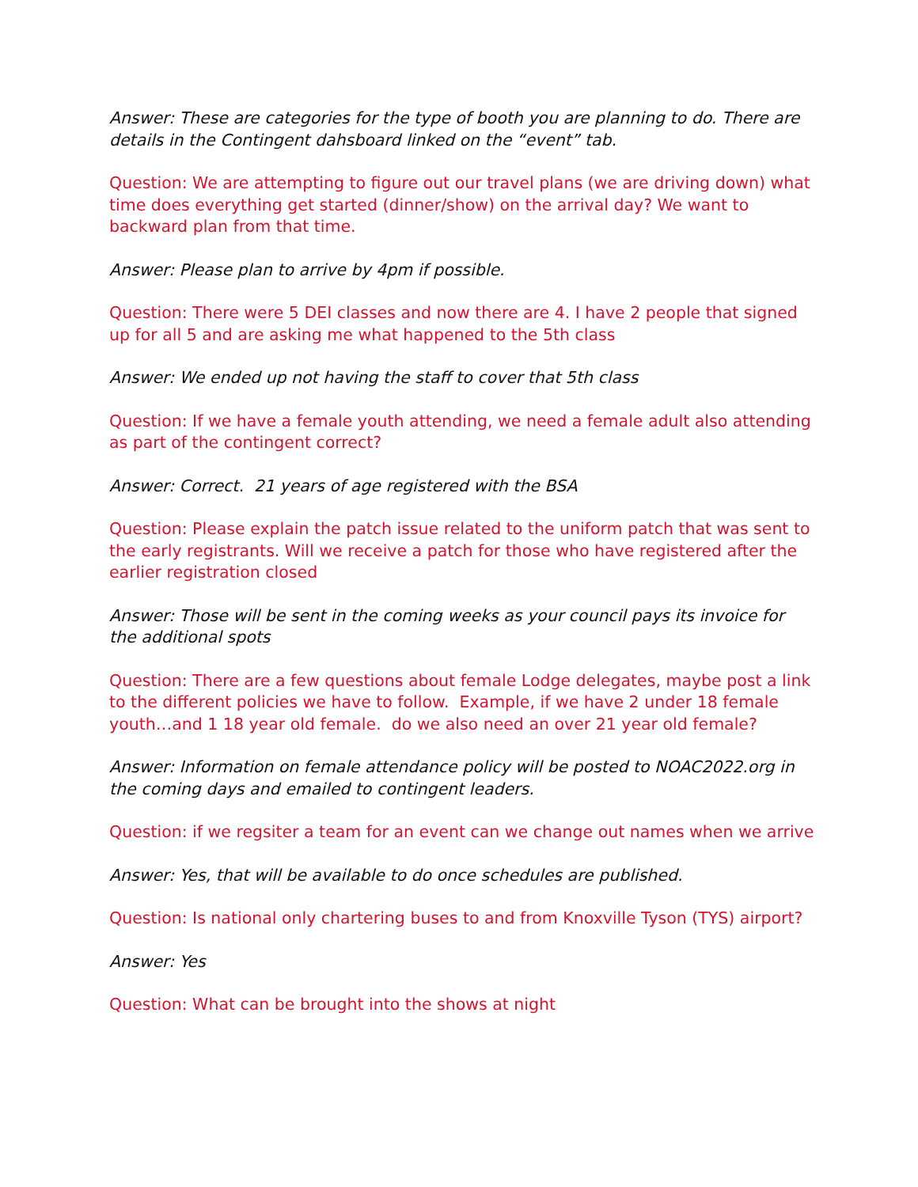Answer: These are categories for the type of booth you are planning to do. There are details in the Contingent dahsboard linked on the “event” tab.
Question: We are attempting to figure out our travel plans (we are driving down) what time does everything get started (dinner/show) on the arrival day? We want to backward plan from that time.
Answer: Please plan to arrive by 4pm if possible.
Question: There were 5 DEI classes and now there are 4. I have 2 people that signed up for all 5 and are asking me what happened to the 5th class
Answer: We ended up not having the staff to cover that 5th class
Question: If we have a female youth attending, we need a female adult also attending as part of the contingent correct?
Answer: Correct. 21 years of age registered with the BSA
Question: Please explain the patch issue related to the uniform patch that was sent to the early registrants. Will we receive a patch for those who have registered after the earlier registration closed
Answer: Those will be sent in the coming weeks as your council pays its invoice for the additional spots
Question: There are a few questions about female Lodge delegates, maybe post a link to the different policies we have to follow. Example, if we have 2 under 18 female youth…and 1 18 year old female. do we also need an over 21 year old female?
Answer: Information on female attendance policy will be posted to NOAC2022.org in the coming days and emailed to contingent leaders.
Question: if we regsiter a team for an event can we change out names when we arrive
Answer: Yes, that will be available to do once schedules are published.
Question: Is national only chartering buses to and from Knoxville Tyson (TYS) airport?
Answer: Yes
Question: What can be brought into the shows at night